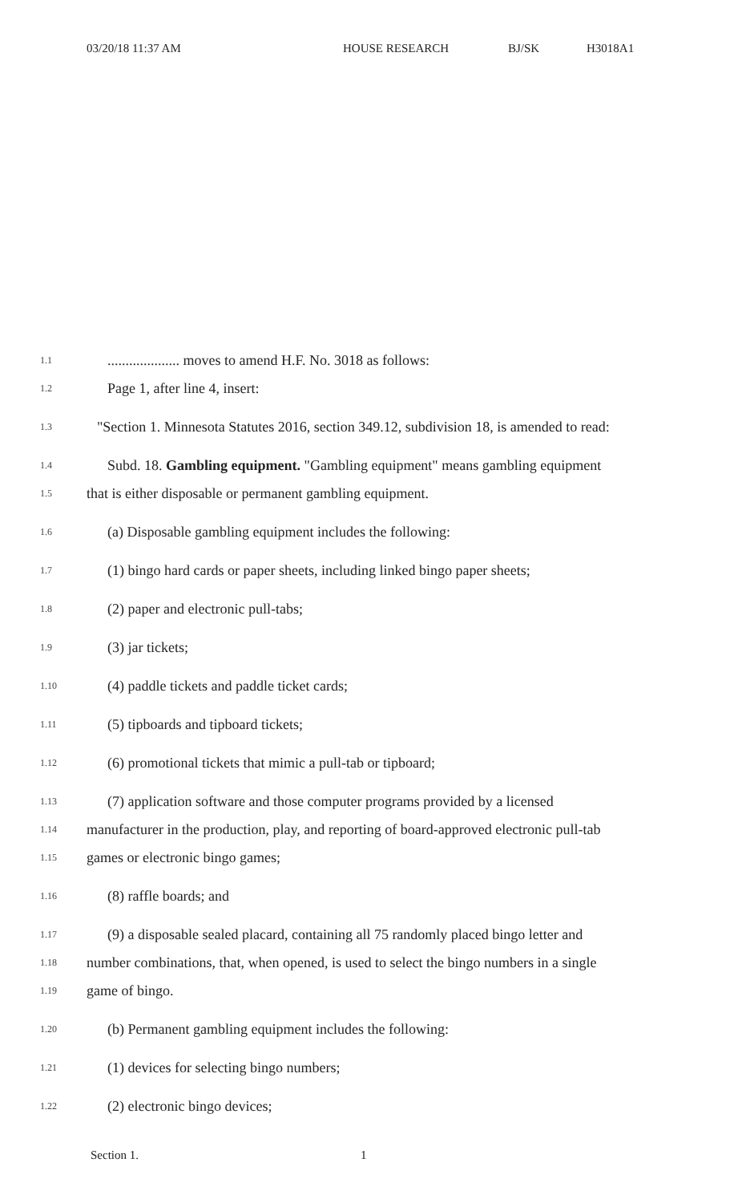03/20/18 11:37 AM HOUSE RESEARCH BJ/SK H3018A1
1.1.................... moves to amend H.F. No. 3018 as follows:
1.2 Page 1, after line 4, insert:
1.3 "Section 1. Minnesota Statutes 2016, section 349.12, subdivision 18, is amended to read:
1.4 Subd. 18. Gambling equipment. "Gambling equipment" means gambling equipment
1.5 that is either disposable or permanent gambling equipment.
1.6 (a) Disposable gambling equipment includes the following:
1.7 (1) bingo hard cards or paper sheets, including linked bingo paper sheets;
1.8 (2) paper and electronic pull-tabs;
1.9 (3) jar tickets;
1.10 (4) paddle tickets and paddle ticket cards;
1.11 (5) tipboards and tipboard tickets;
1.12 (6) promotional tickets that mimic a pull-tab or tipboard;
1.13 (7) application software and those computer programs provided by a licensed
1.14 manufacturer in the production, play, and reporting of board-approved electronic pull-tab
1.15 games or electronic bingo games;
1.16 (8) raffle boards; and
1.17 (9) a disposable sealed placard, containing all 75 randomly placed bingo letter and
1.18 number combinations, that, when opened, is used to select the bingo numbers in a single
1.19 game of bingo.
1.20 (b) Permanent gambling equipment includes the following:
1.21 (1) devices for selecting bingo numbers;
1.22 (2) electronic bingo devices;
Section 1. 1